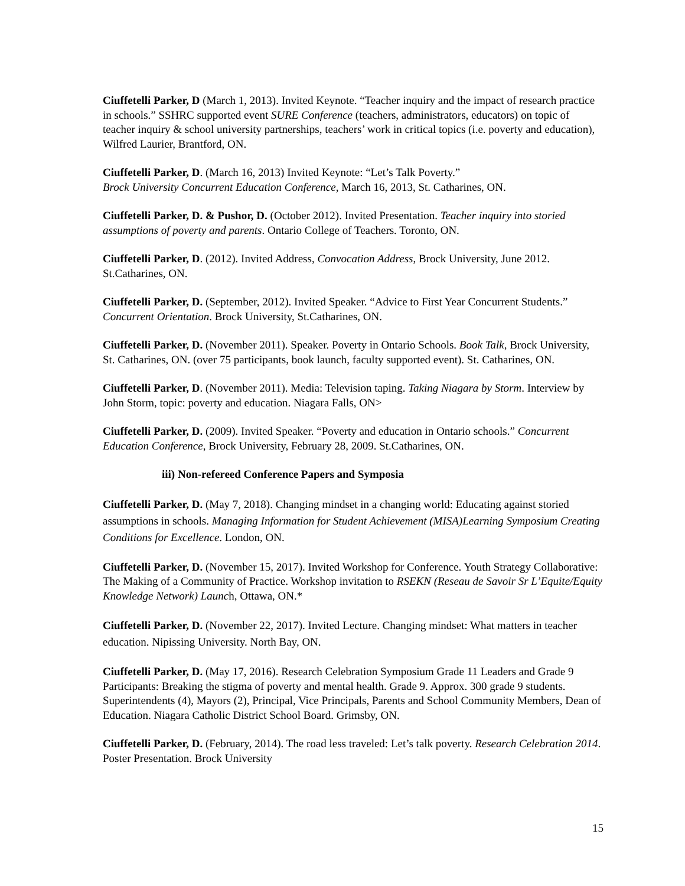Ciuffetelli Parker, D (March 1, 2013). Invited Keynote. “Teacher inquiry and the impact of research practice in schools.” SSHRC supported event SURE Conference (teachers, administrators, educators) on topic of teacher inquiry & school university partnerships, teachers’ work in critical topics (i.e. poverty and education), Wilfred Laurier, Brantford, ON.
Ciuffetelli Parker, D. (March 16, 2013) Invited Keynote: “Let’s Talk Poverty.”
Brock University Concurrent Education Conference, March 16, 2013, St. Catharines, ON.
Ciuffetelli Parker, D. & Pushor, D. (October 2012). Invited Presentation. Teacher inquiry into storied assumptions of poverty and parents. Ontario College of Teachers. Toronto, ON.
Ciuffetelli Parker, D. (2012). Invited Address, Convocation Address, Brock University, June 2012. St.Catharines, ON.
Ciuffetelli Parker, D. (September, 2012). Invited Speaker. “Advice to First Year Concurrent Students.” Concurrent Orientation. Brock University, St.Catharines, ON.
Ciuffetelli Parker, D. (November 2011). Speaker. Poverty in Ontario Schools. Book Talk, Brock University, St. Catharines, ON. (over 75 participants, book launch, faculty supported event). St. Catharines, ON.
Ciuffetelli Parker, D. (November 2011). Media: Television taping. Taking Niagara by Storm. Interview by John Storm, topic: poverty and education. Niagara Falls, ON>
Ciuffetelli Parker, D. (2009). Invited Speaker. “Poverty and education in Ontario schools.” Concurrent Education Conference, Brock University, February 28, 2009. St.Catharines, ON.
iii) Non-refereed Conference Papers and Symposia
Ciuffetelli Parker, D. (May 7, 2018). Changing mindset in a changing world: Educating against storied assumptions in schools. Managing Information for Student Achievement (MISA)Learning Symposium Creating Conditions for Excellence. London, ON.
Ciuffetelli Parker, D. (November 15, 2017). Invited Workshop for Conference. Youth Strategy Collaborative: The Making of a Community of Practice. Workshop invitation to RSEKN (Reseau de Savoir Sr L’Equite/Equity Knowledge Network) Launch, Ottawa, ON.*
Ciuffetelli Parker, D. (November 22, 2017). Invited Lecture. Changing mindset: What matters in teacher education. Nipissing University. North Bay, ON.
Ciuffetelli Parker, D. (May 17, 2016). Research Celebration Symposium Grade 11 Leaders and Grade 9 Participants: Breaking the stigma of poverty and mental health. Grade 9. Approx. 300 grade 9 students. Superintendents (4), Mayors (2), Principal, Vice Principals, Parents and School Community Members, Dean of Education. Niagara Catholic District School Board. Grimsby, ON.
Ciuffetelli Parker, D. (February, 2014). The road less traveled: Let’s talk poverty. Research Celebration 2014. Poster Presentation. Brock University
15